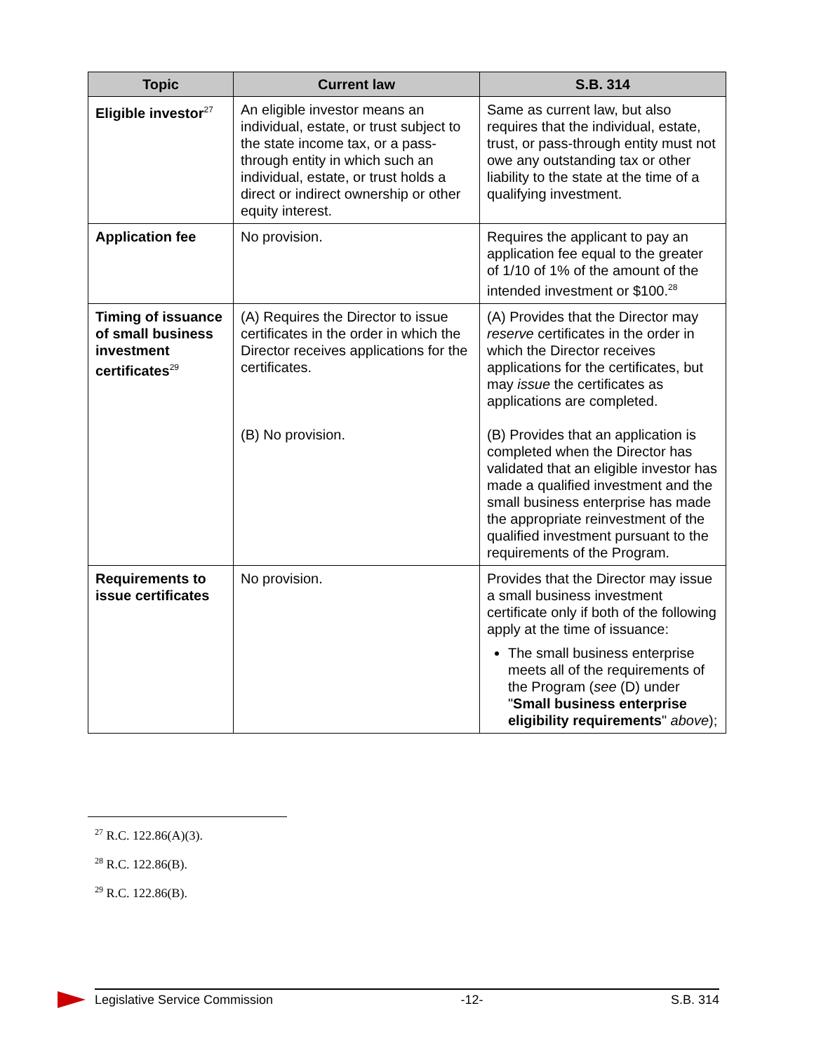| Topic | Current law | S.B. 314 |
| --- | --- | --- |
| Eligible investor<sup>27</sup> | An eligible investor means an individual, estate, or trust subject to the state income tax, or a pass-through entity in which such an individual, estate, or trust holds a direct or indirect ownership or other equity interest. | Same as current law, but also requires that the individual, estate, trust, or pass-through entity must not owe any outstanding tax or other liability to the state at the time of a qualifying investment. |
| Application fee | No provision. | Requires the applicant to pay an application fee equal to the greater of 1/10 of 1% of the amount of the intended investment or $100.<sup>28</sup> |
| Timing of issuance of small business investment certificates<sup>29</sup> | (A) Requires the Director to issue certificates in the order in which the Director receives applications for the certificates. (B) No provision. | (A) Provides that the Director may reserve certificates in the order in which the Director receives applications for the certificates, but may issue the certificates as applications are completed. (B) Provides that an application is completed when the Director has validated that an eligible investor has made a qualified investment and the small business enterprise has made the appropriate reinvestment of the qualified investment pursuant to the requirements of the Program. |
| Requirements to issue certificates | No provision. | Provides that the Director may issue a small business investment certificate only if both of the following apply at the time of issuance: The small business enterprise meets all of the requirements of the Program ( see (D) under " Small business enterprise eligibility requirements " above ); |
<sup>27</sup> R.C. 122.86(A)(3).
<sup>28</sup> R.C. 122.86(B).
<sup>29</sup> R.C. 122.86(B).
Legislative Service Commission -12- S.B. 314